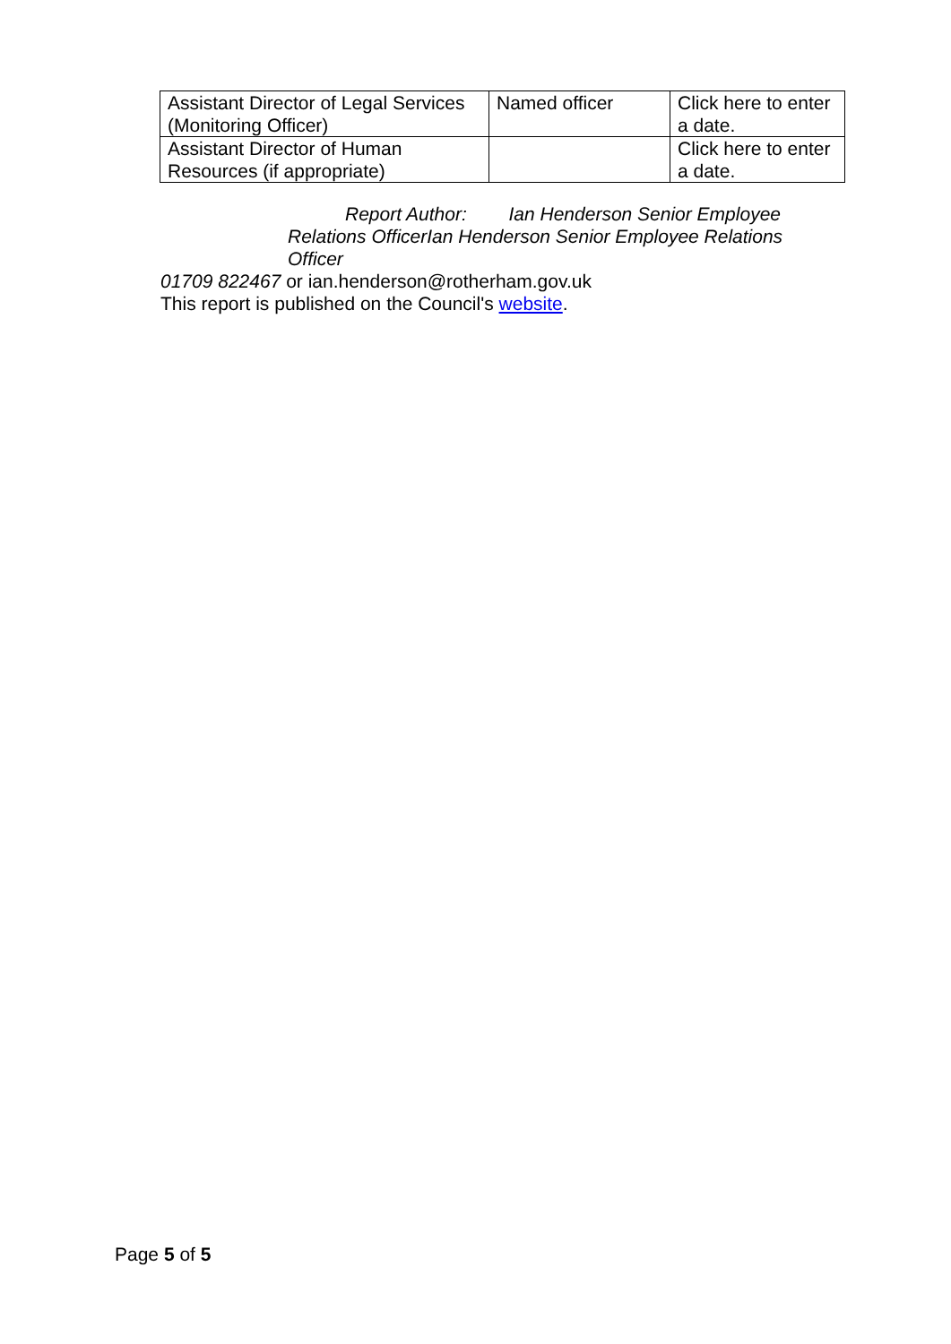| Assistant Director of Legal Services (Monitoring Officer) | Named officer | Click here to enter a date. |
| Assistant Director of Human Resources (if appropriate) | | Click here to enter a date. |
Report Author: Ian Henderson Senior Employee Relations OfficerIan Henderson Senior Employee Relations Officer
01709 822467 or ian.henderson@rotherham.gov.uk
This report is published on the Council's website.
Page 5 of 5